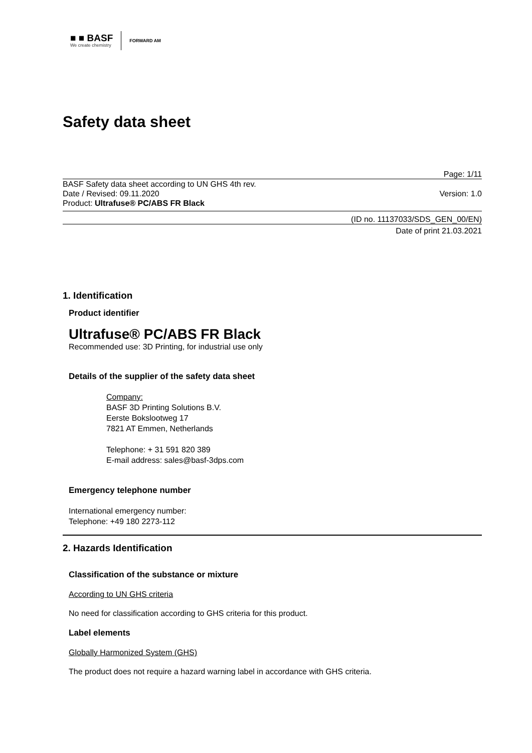■ ■ BASF
We create chemistry
FORWARD AM
Safety data sheet
Page: 1/11
BASF Safety data sheet according to UN GHS 4th rev.
Date / Revised: 09.11.2020 Version: 1.0
Product: Ultrafuse® PC/ABS FR Black
(ID no. 11137033/SDS_GEN_00/EN)
Date of print 21.03.2021
1. Identification
Product identifier
Ultrafuse® PC/ABS FR Black
Recommended use: 3D Printing, for industrial use only
Details of the supplier of the safety data sheet
Company:
BASF 3D Printing Solutions B.V.
Eerste Bokslootweg 17
7821 AT Emmen, Netherlands
Telephone: + 31 591 820 389
E-mail address: sales@basf-3dps.com
Emergency telephone number
International emergency number:
Telephone: +49 180 2273-112
2. Hazards Identification
Classification of the substance or mixture
According to UN GHS criteria
No need for classification according to GHS criteria for this product.
Label elements
Globally Harmonized System (GHS)
The product does not require a hazard warning label in accordance with GHS criteria.